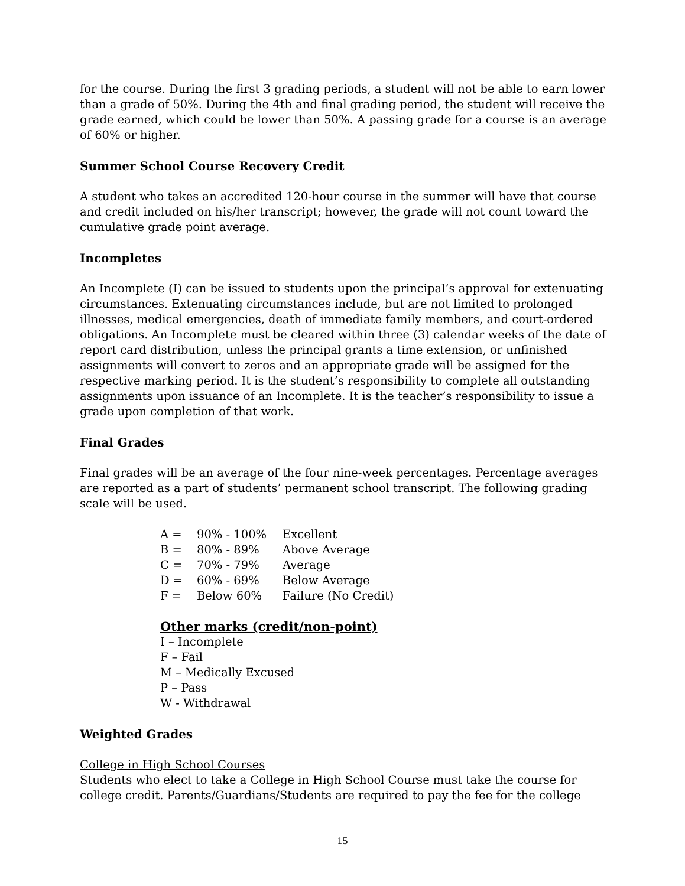for the course. During the first 3 grading periods, a student will not be able to earn lower than a grade of 50%. During the 4th and final grading period, the student will receive the grade earned, which could be lower than 50%. A passing grade for a course is an average of 60% or higher.
Summer School Course Recovery Credit
A student who takes an accredited 120-hour course in the summer will have that course and credit included on his/her transcript; however, the grade will not count toward the cumulative grade point average.
Incompletes
An Incomplete (I) can be issued to students upon the principal’s approval for extenuating circumstances. Extenuating circumstances include, but are not limited to prolonged illnesses, medical emergencies, death of immediate family members, and court-ordered obligations. An Incomplete must be cleared within three (3) calendar weeks of the date of report card distribution, unless the principal grants a time extension, or unfinished assignments will convert to zeros and an appropriate grade will be assigned for the respective marking period. It is the student’s responsibility to complete all outstanding assignments upon issuance of an Incomplete. It is the teacher’s responsibility to issue a grade upon completion of that work.
Final Grades
Final grades will be an average of the four nine-week percentages. Percentage averages are reported as a part of students’ permanent school transcript. The following grading scale will be used.
A = 90% - 100% Excellent
B = 80% - 89% Above Average
C = 70% - 79% Average
D = 60% - 69% Below Average
F = Below 60% Failure (No Credit)
Other marks (credit/non-point)
I – Incomplete
F – Fail
M – Medically Excused
P – Pass
W - Withdrawal
Weighted Grades
College in High School Courses
Students who elect to take a College in High School Course must take the course for college credit. Parents/Guardians/Students are required to pay the fee for the college
15